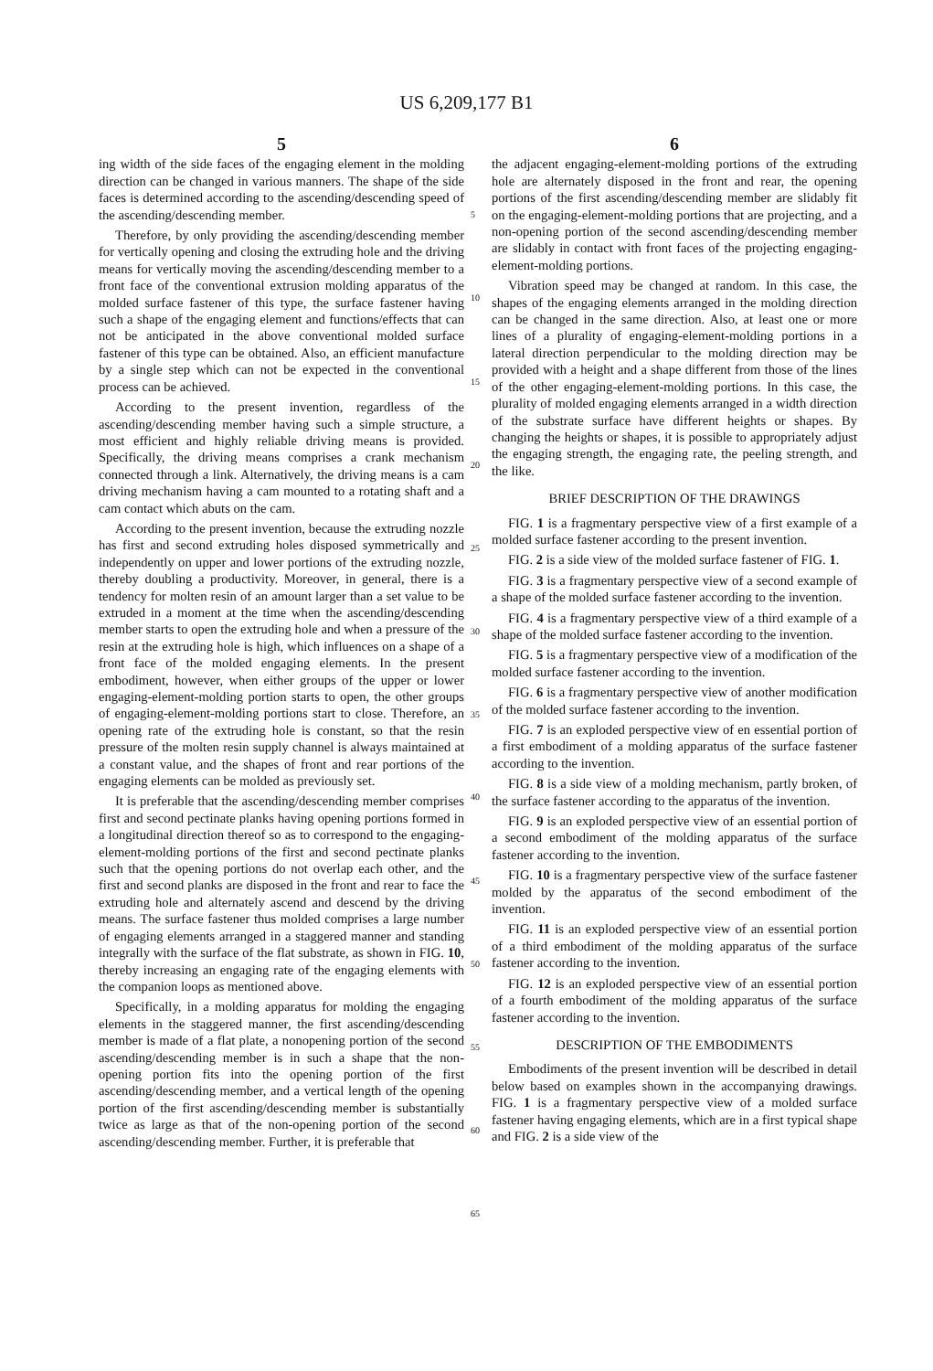US 6,209,177 B1
5
ing width of the side faces of the engaging element in the molding direction can be changed in various manners. The shape of the side faces is determined according to the ascending/descending speed of the ascending/descending member.
Therefore, by only providing the ascending/descending member for vertically opening and closing the extruding hole and the driving means for vertically moving the ascending/descending member to a front face of the conventional extrusion molding apparatus of the molded surface fastener of this type, the surface fastener having such a shape of the engaging element and functions/effects that can not be anticipated in the above conventional molded surface fastener of this type can be obtained. Also, an efficient manufacture by a single step which can not be expected in the conventional process can be achieved.
According to the present invention, regardless of the ascending/descending member having such a simple structure, a most efficient and highly reliable driving means is provided. Specifically, the driving means comprises a crank mechanism connected through a link. Alternatively, the driving means is a cam driving mechanism having a cam mounted to a rotating shaft and a cam contact which abuts on the cam.
According to the present invention, because the extruding nozzle has first and second extruding holes disposed symmetrically and independently on upper and lower portions of the extruding nozzle, thereby doubling a productivity. Moreover, in general, there is a tendency for molten resin of an amount larger than a set value to be extruded in a moment at the time when the ascending/descending member starts to open the extruding hole and when a pressure of the resin at the extruding hole is high, which influences on a shape of a front face of the molded engaging elements. In the present embodiment, however, when either groups of the upper or lower engaging-element-molding portion starts to open, the other groups of engaging-element-molding portions start to close. Therefore, an opening rate of the extruding hole is constant, so that the resin pressure of the molten resin supply channel is always maintained at a constant value, and the shapes of front and rear portions of the engaging elements can be molded as previously set.
It is preferable that the ascending/descending member comprises first and second pectinate planks having opening portions formed in a longitudinal direction thereof so as to correspond to the engaging-element-molding portions of the first and second pectinate planks such that the opening portions do not overlap each other, and the first and second planks are disposed in the front and rear to face the extruding hole and alternately ascend and descend by the driving means. The surface fastener thus molded comprises a large number of engaging elements arranged in a staggered manner and standing integrally with the surface of the flat substrate, as shown in FIG. 10, thereby increasing an engaging rate of the engaging elements with the companion loops as mentioned above.
Specifically, in a molding apparatus for molding the engaging elements in the staggered manner, the first ascending/descending member is made of a flat plate, a nonopening portion of the second ascending/descending member is in such a shape that the non-opening portion fits into the opening portion of the first ascending/descending member, and a vertical length of the opening portion of the first ascending/descending member is substantially twice as large as that of the non-opening portion of the second ascending/descending member. Further, it is preferable that
6
the adjacent engaging-element-molding portions of the extruding hole are alternately disposed in the front and rear, the opening portions of the first ascending/descending member are slidably fit on the engaging-element-molding portions that are projecting, and a non-opening portion of the second ascending/descending member are slidably in contact with front faces of the projecting engaging-element-molding portions.
Vibration speed may be changed at random. In this case, the shapes of the engaging elements arranged in the molding direction can be changed in the same direction. Also, at least one or more lines of a plurality of engaging-element-molding portions in a lateral direction perpendicular to the molding direction may be provided with a height and a shape different from those of the lines of the other engaging-element-molding portions. In this case, the plurality of molded engaging elements arranged in a width direction of the substrate surface have different heights or shapes. By changing the heights or shapes, it is possible to appropriately adjust the engaging strength, the engaging rate, the peeling strength, and the like.
BRIEF DESCRIPTION OF THE DRAWINGS
FIG. 1 is a fragmentary perspective view of a first example of a molded surface fastener according to the present invention.
FIG. 2 is a side view of the molded surface fastener of FIG. 1.
FIG. 3 is a fragmentary perspective view of a second example of a shape of the molded surface fastener according to the invention.
FIG. 4 is a fragmentary perspective view of a third example of a shape of the molded surface fastener according to the invention.
FIG. 5 is a fragmentary perspective view of a modification of the molded surface fastener according to the invention.
FIG. 6 is a fragmentary perspective view of another modification of the molded surface fastener according to the invention.
FIG. 7 is an exploded perspective view of en essential portion of a first embodiment of a molding apparatus of the surface fastener according to the invention.
FIG. 8 is a side view of a molding mechanism, partly broken, of the surface fastener according to the apparatus of the invention.
FIG. 9 is an exploded perspective view of an essential portion of a second embodiment of the molding apparatus of the surface fastener according to the invention.
FIG. 10 is a fragmentary perspective view of the surface fastener molded by the apparatus of the second embodiment of the invention.
FIG. 11 is an exploded perspective view of an essential portion of a third embodiment of the molding apparatus of the surface fastener according to the invention.
FIG. 12 is an exploded perspective view of an essential portion of a fourth embodiment of the molding apparatus of the surface fastener according to the invention.
DESCRIPTION OF THE EMBODIMENTS
Embodiments of the present invention will be described in detail below based on examples shown in the accompanying drawings. FIG. 1 is a fragmentary perspective view of a molded surface fastener having engaging elements, which are in a first typical shape and FIG. 2 is a side view of the
5
10
15
20
25
30
35
40
45
50
55
60
65